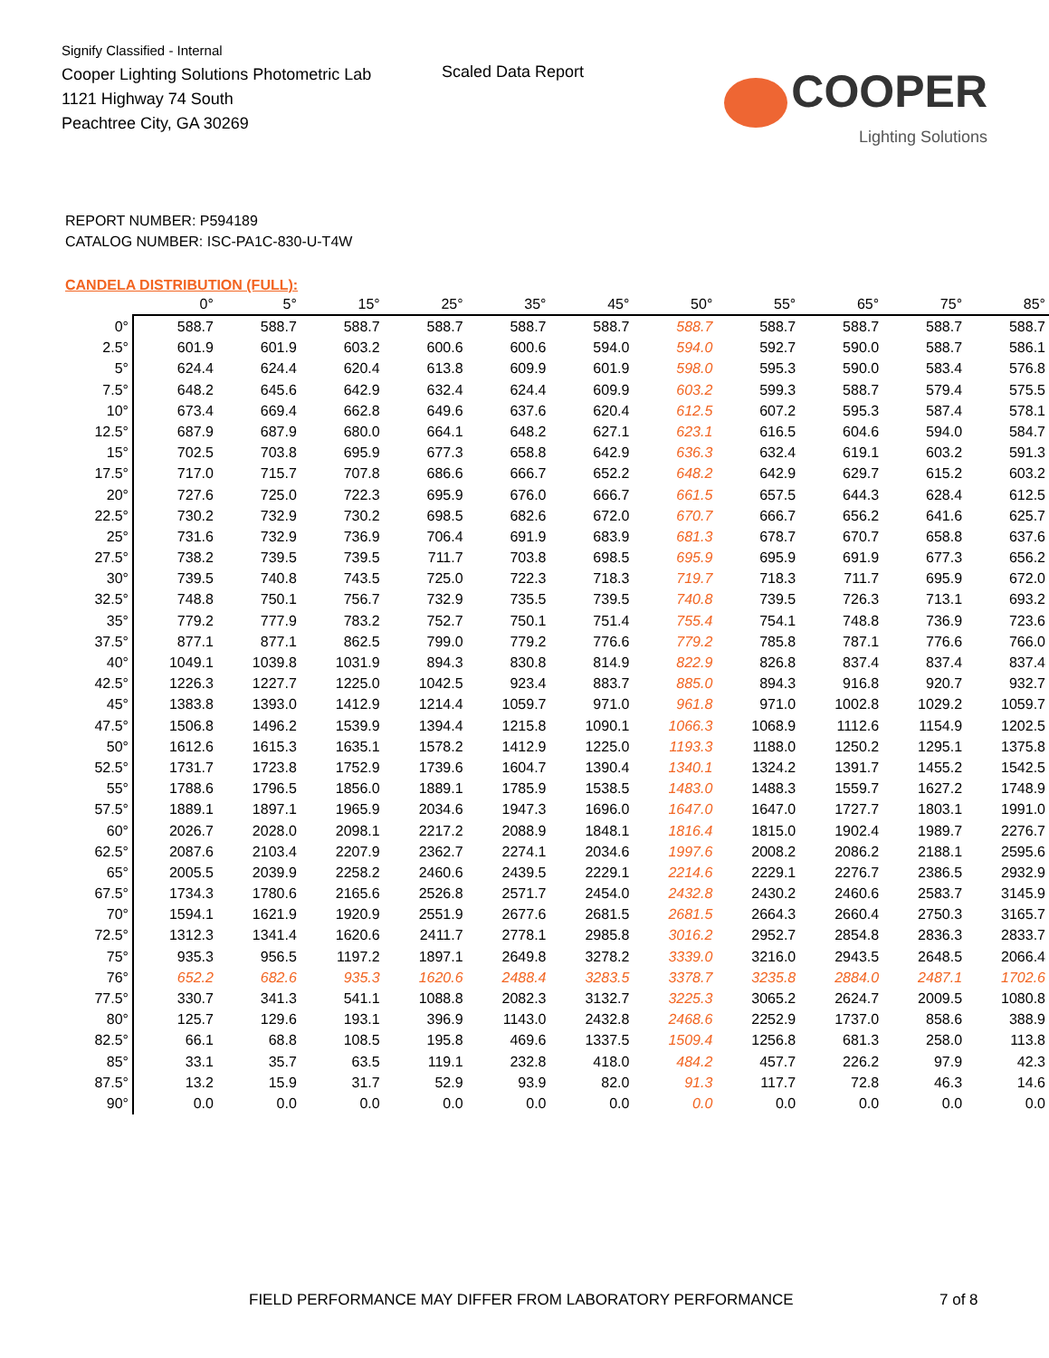Signify Classified - Internal
Cooper Lighting Solutions Photometric Lab
1121 Highway 74 South
Peachtree City, GA 30269
Scaled Data Report
COOPER
Lighting Solutions
REPORT NUMBER: P594189
CATALOG NUMBER: ISC-PA1C-830-U-T4W
CANDELA DISTRIBUTION (FULL):
| | 0° | 5° | 15° | 25° | 35° | 45° | 50° | 55° | 65° | 75° | 85° |
| --- | --- | --- | --- | --- | --- | --- | --- | --- | --- | --- | --- |
| 0° | 588.7 | 588.7 | 588.7 | 588.7 | 588.7 | 588.7 | 588.7 | 588.7 | 588.7 | 588.7 | 588.7 |
| 2.5° | 601.9 | 601.9 | 603.2 | 600.6 | 600.6 | 594.0 | 594.0 | 592.7 | 590.0 | 588.7 | 586.1 |
| 5° | 624.4 | 624.4 | 620.4 | 613.8 | 609.9 | 601.9 | 598.0 | 595.3 | 590.0 | 583.4 | 576.8 |
| 7.5° | 648.2 | 645.6 | 642.9 | 632.4 | 624.4 | 609.9 | 603.2 | 599.3 | 588.7 | 579.4 | 575.5 |
| 10° | 673.4 | 669.4 | 662.8 | 649.6 | 637.6 | 620.4 | 612.5 | 607.2 | 595.3 | 587.4 | 578.1 |
| 12.5° | 687.9 | 687.9 | 680.0 | 664.1 | 648.2 | 627.1 | 623.1 | 616.5 | 604.6 | 594.0 | 584.7 |
| 15° | 702.5 | 703.8 | 695.9 | 677.3 | 658.8 | 642.9 | 636.3 | 632.4 | 619.1 | 603.2 | 591.3 |
| 17.5° | 717.0 | 715.7 | 707.8 | 686.6 | 666.7 | 652.2 | 648.2 | 642.9 | 629.7 | 615.2 | 603.2 |
| 20° | 727.6 | 725.0 | 722.3 | 695.9 | 676.0 | 666.7 | 661.5 | 657.5 | 644.3 | 628.4 | 612.5 |
| 22.5° | 730.2 | 732.9 | 730.2 | 698.5 | 682.6 | 672.0 | 670.7 | 666.7 | 656.2 | 641.6 | 625.7 |
| 25° | 731.6 | 732.9 | 736.9 | 706.4 | 691.9 | 683.9 | 681.3 | 678.7 | 670.7 | 658.8 | 637.6 |
| 27.5° | 738.2 | 739.5 | 739.5 | 711.7 | 703.8 | 698.5 | 695.9 | 695.9 | 691.9 | 677.3 | 656.2 |
| 30° | 739.5 | 740.8 | 743.5 | 725.0 | 722.3 | 718.3 | 719.7 | 718.3 | 711.7 | 695.9 | 672.0 |
| 32.5° | 748.8 | 750.1 | 756.7 | 732.9 | 735.5 | 739.5 | 740.8 | 739.5 | 726.3 | 713.1 | 693.2 |
| 35° | 779.2 | 777.9 | 783.2 | 752.7 | 750.1 | 751.4 | 755.4 | 754.1 | 748.8 | 736.9 | 723.6 |
| 37.5° | 877.1 | 877.1 | 862.5 | 799.0 | 779.2 | 776.6 | 779.2 | 785.8 | 787.1 | 776.6 | 766.0 |
| 40° | 1049.1 | 1039.8 | 1031.9 | 894.3 | 830.8 | 814.9 | 822.9 | 826.8 | 837.4 | 837.4 | 837.4 |
| 42.5° | 1226.3 | 1227.7 | 1225.0 | 1042.5 | 923.4 | 883.7 | 885.0 | 894.3 | 916.8 | 920.7 | 932.7 |
| 45° | 1383.8 | 1393.0 | 1412.9 | 1214.4 | 1059.7 | 971.0 | 961.8 | 971.0 | 1002.8 | 1029.2 | 1059.7 |
| 47.5° | 1506.8 | 1496.2 | 1539.9 | 1394.4 | 1215.8 | 1090.1 | 1066.3 | 1068.9 | 1112.6 | 1154.9 | 1202.5 |
| 50° | 1612.6 | 1615.3 | 1635.1 | 1578.2 | 1412.9 | 1225.0 | 1193.3 | 1188.0 | 1250.2 | 1295.1 | 1375.8 |
| 52.5° | 1731.7 | 1723.8 | 1752.9 | 1739.6 | 1604.7 | 1390.4 | 1340.1 | 1324.2 | 1391.7 | 1455.2 | 1542.5 |
| 55° | 1788.6 | 1796.5 | 1856.0 | 1889.1 | 1785.9 | 1538.5 | 1483.0 | 1488.3 | 1559.7 | 1627.2 | 1748.9 |
| 57.5° | 1889.1 | 1897.1 | 1965.9 | 2034.6 | 1947.3 | 1696.0 | 1647.0 | 1647.0 | 1727.7 | 1803.1 | 1991.0 |
| 60° | 2026.7 | 2028.0 | 2098.1 | 2217.2 | 2088.9 | 1848.1 | 1816.4 | 1815.0 | 1902.4 | 1989.7 | 2276.7 |
| 62.5° | 2087.6 | 2103.4 | 2207.9 | 2362.7 | 2274.1 | 2034.6 | 1997.6 | 2008.2 | 2086.2 | 2188.1 | 2595.6 |
| 65° | 2005.5 | 2039.9 | 2258.2 | 2460.6 | 2439.5 | 2229.1 | 2214.6 | 2229.1 | 2276.7 | 2386.5 | 2932.9 |
| 67.5° | 1734.3 | 1780.6 | 2165.6 | 2526.8 | 2571.7 | 2454.0 | 2432.8 | 2430.2 | 2460.6 | 2583.7 | 3145.9 |
| 70° | 1594.1 | 1621.9 | 1920.9 | 2551.9 | 2677.6 | 2681.5 | 2681.5 | 2664.3 | 2660.4 | 2750.3 | 3165.7 |
| 72.5° | 1312.3 | 1341.4 | 1620.6 | 2411.7 | 2778.1 | 2985.8 | 3016.2 | 2952.7 | 2854.8 | 2836.3 | 2833.7 |
| 75° | 935.3 | 956.5 | 1197.2 | 1897.1 | 2649.8 | 3278.2 | 3339.0 | 3216.0 | 2943.5 | 2648.5 | 2066.4 |
| 76° | 652.2 | 682.6 | 935.3 | 1620.6 | 2488.4 | 3283.5 | 3378.7 | 3235.8 | 2884.0 | 2487.1 | 1702.6 |
| 77.5° | 330.7 | 341.3 | 541.1 | 1088.8 | 2082.3 | 3132.7 | 3225.3 | 3065.2 | 2624.7 | 2009.5 | 1080.8 |
| 80° | 125.7 | 129.6 | 193.1 | 396.9 | 1143.0 | 2432.8 | 2468.6 | 2252.9 | 1737.0 | 858.6 | 388.9 |
| 82.5° | 66.1 | 68.8 | 108.5 | 195.8 | 469.6 | 1337.5 | 1509.4 | 1256.8 | 681.3 | 258.0 | 113.8 |
| 85° | 33.1 | 35.7 | 63.5 | 119.1 | 232.8 | 418.0 | 484.2 | 457.7 | 226.2 | 97.9 | 42.3 |
| 87.5° | 13.2 | 15.9 | 31.7 | 52.9 | 93.9 | 82.0 | 91.3 | 117.7 | 72.8 | 46.3 | 14.6 |
| 90° | 0.0 | 0.0 | 0.0 | 0.0 | 0.0 | 0.0 | 0.0 | 0.0 | 0.0 | 0.0 | 0.0 |
FIELD PERFORMANCE MAY DIFFER FROM LABORATORY PERFORMANCE 7 of 8